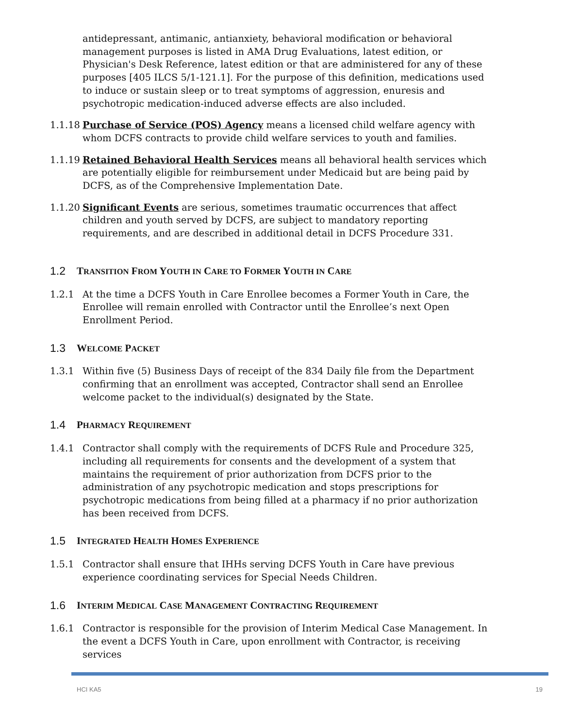antidepressant, antimanic, antianxiety, behavioral modification or behavioral management purposes is listed in AMA Drug Evaluations, latest edition, or Physician's Desk Reference, latest edition or that are administered for any of these purposes [405 ILCS 5/1-121.1]. For the purpose of this definition, medications used to induce or sustain sleep or to treat symptoms of aggression, enuresis and psychotropic medication-induced adverse effects are also included.
1.1.18
Purchase of Service (POS) Agency means a licensed child welfare agency with whom DCFS contracts to provide child welfare services to youth and families.
1.1.19
Retained Behavioral Health Services means all behavioral health services which are potentially eligible for reimbursement under Medicaid but are being paid by DCFS, as of the Comprehensive Implementation Date.
1.1.20
Significant Events are serious, sometimes traumatic occurrences that affect children and youth served by DCFS, are subject to mandatory reporting requirements, and are described in additional detail in DCFS Procedure 331.
1.2 TRANSITION FROM YOUTH IN CARE TO FORMER YOUTH IN CARE
1.2.1 At the time a DCFS Youth in Care Enrollee becomes a Former Youth in Care, the Enrollee will remain enrolled with Contractor until the Enrollee’s next Open Enrollment Period.
1.3 WELCOME PACKET
1.3.1 Within five (5) Business Days of receipt of the 834 Daily file from the Department confirming that an enrollment was accepted, Contractor shall send an Enrollee welcome packet to the individual(s) designated by the State.
1.4 PHARMACY REQUIREMENT
1.4.1 Contractor shall comply with the requirements of DCFS Rule and Procedure 325, including all requirements for consents and the development of a system that maintains the requirement of prior authorization from DCFS prior to the administration of any psychotropic medication and stops prescriptions for psychotropic medications from being filled at a pharmacy if no prior authorization has been received from DCFS.
1.5 INTEGRATED HEALTH HOMES EXPERIENCE
1.5.1 Contractor shall ensure that IHHs serving DCFS Youth in Care have previous experience coordinating services for Special Needs Children.
1.6 INTERIM MEDICAL CASE MANAGEMENT CONTRACTING REQUIREMENT
1.6.1 Contractor is responsible for the provision of Interim Medical Case Management. In the event a DCFS Youth in Care, upon enrollment with Contractor, is receiving services
HCI KA5 19